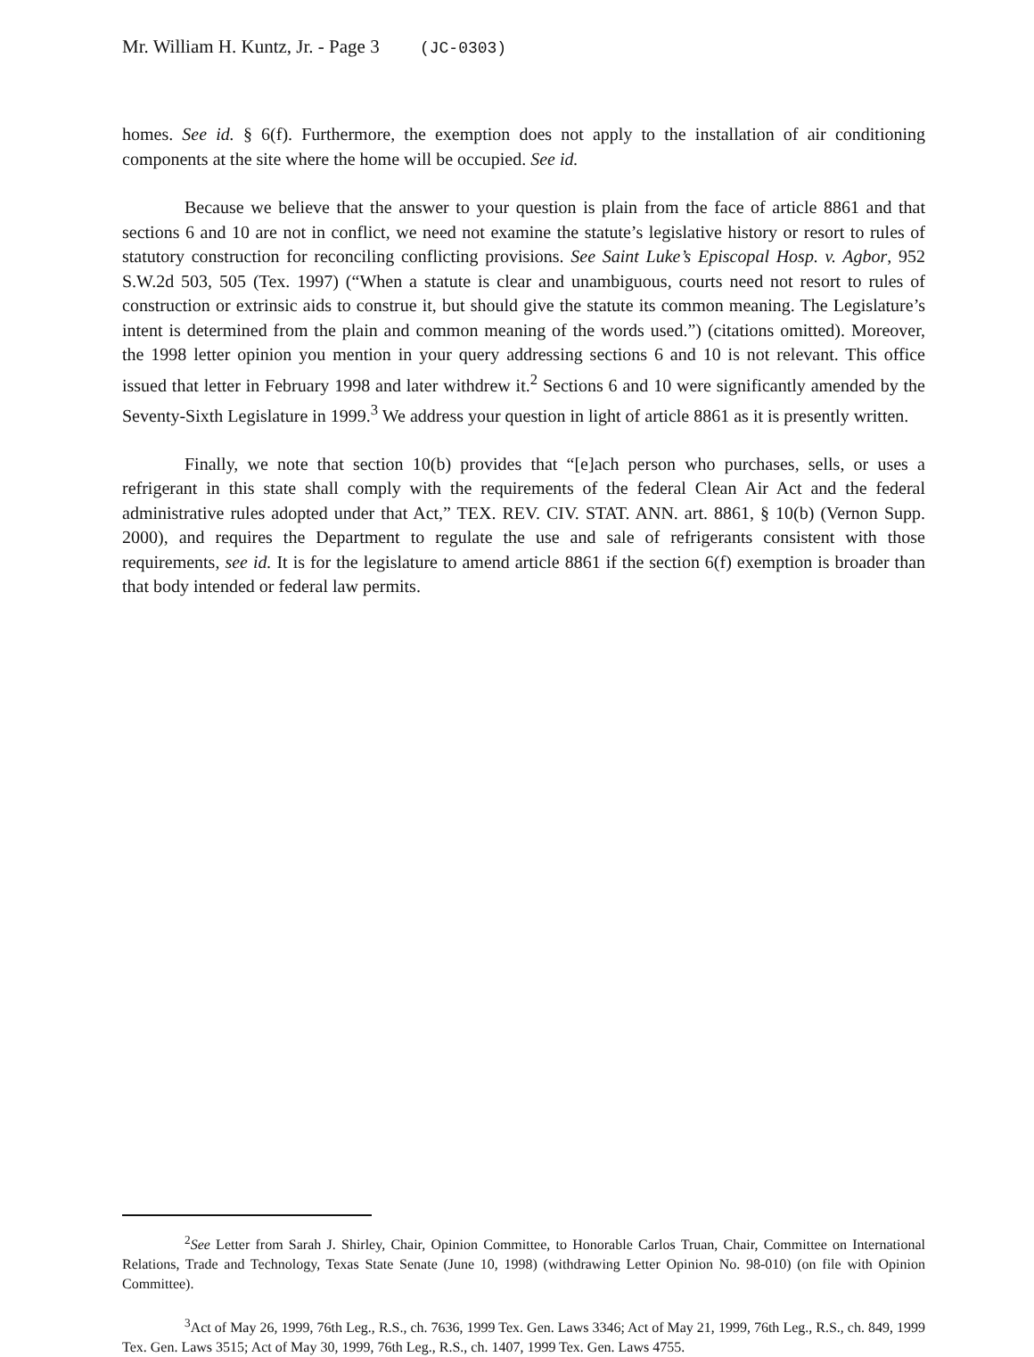Mr. William H. Kuntz, Jr. - Page 3 (JC-0303)
homes. See id. § 6(f). Furthermore, the exemption does not apply to the installation of air conditioning components at the site where the home will be occupied. See id.
Because we believe that the answer to your question is plain from the face of article 8861 and that sections 6 and 10 are not in conflict, we need not examine the statute’s legislative history or resort to rules of statutory construction for reconciling conflicting provisions. See Saint Luke’s Episcopal Hosp. v. Agbor, 952 S.W.2d 503, 505 (Tex. 1997) (“When a statute is clear and unambiguous, courts need not resort to rules of construction or extrinsic aids to construe it, but should give the statute its common meaning. The Legislature’s intent is determined from the plain and common meaning of the words used.”) (citations omitted). Moreover, the 1998 letter opinion you mention in your query addressing sections 6 and 10 is not relevant. This office issued that letter in February 1998 and later withdrew it.<sup>2</sup> Sections 6 and 10 were significantly amended by the Seventy-Sixth Legislature in 1999.<sup>3</sup> We address your question in light of article 8861 as it is presently written.
Finally, we note that section 10(b) provides that “[e]ach person who purchases, sells, or uses a refrigerant in this state shall comply with the requirements of the federal Clean Air Act and the federal administrative rules adopted under that Act,” TEX. REV. CIV. STAT. ANN. art. 8861, § 10(b) (Vernon Supp. 2000), and requires the Department to regulate the use and sale of refrigerants consistent with those requirements, see id. It is for the legislature to amend article 8861 if the section 6(f) exemption is broader than that body intended or federal law permits.
<sup>2</sup> See Letter from Sarah J. Shirley, Chair, Opinion Committee, to Honorable Carlos Truan, Chair, Committee on International Relations, Trade and Technology, Texas State Senate (June 10, 1998) (withdrawing Letter Opinion No. 98-010) (on file with Opinion Committee).
<sup>3</sup> Act of May 26, 1999, 76th Leg., R.S., ch. 7636, 1999 Tex. Gen. Laws 3346; Act of May 21, 1999, 76th Leg., R.S., ch. 849, 1999 Tex. Gen. Laws 3515; Act of May 30, 1999, 76th Leg., R.S., ch. 1407, 1999 Tex. Gen. Laws 4755.